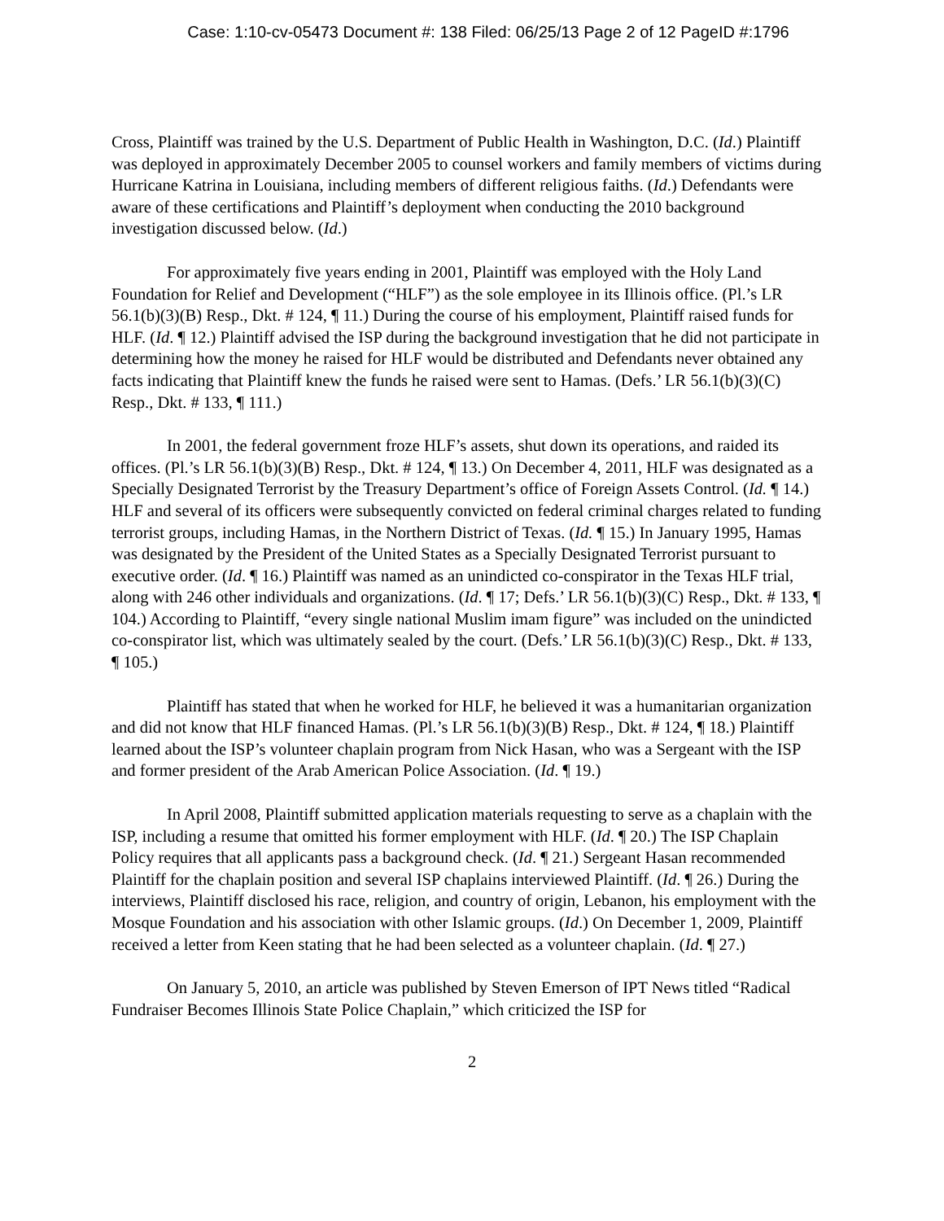Case: 1:10-cv-05473 Document #: 138 Filed: 06/25/13 Page 2 of 12 PageID #:1796
Cross, Plaintiff was trained by the U.S. Department of Public Health in Washington, D.C. (Id.) Plaintiff was deployed in approximately December 2005 to counsel workers and family members of victims during Hurricane Katrina in Louisiana, including members of different religious faiths. (Id.) Defendants were aware of these certifications and Plaintiff’s deployment when conducting the 2010 background investigation discussed below. (Id.)
For approximately five years ending in 2001, Plaintiff was employed with the Holy Land Foundation for Relief and Development (“HLF”) as the sole employee in its Illinois office. (Pl.’s LR 56.1(b)(3)(B) Resp., Dkt. # 124, ¶ 11.) During the course of his employment, Plaintiff raised funds for HLF. (Id. ¶ 12.) Plaintiff advised the ISP during the background investigation that he did not participate in determining how the money he raised for HLF would be distributed and Defendants never obtained any facts indicating that Plaintiff knew the funds he raised were sent to Hamas. (Defs.’ LR 56.1(b)(3)(C) Resp., Dkt. # 133, ¶ 111.)
In 2001, the federal government froze HLF’s assets, shut down its operations, and raided its offices. (Pl.’s LR 56.1(b)(3)(B) Resp., Dkt. # 124, ¶ 13.) On December 4, 2011, HLF was designated as a Specially Designated Terrorist by the Treasury Department’s office of Foreign Assets Control. (Id. ¶ 14.) HLF and several of its officers were subsequently convicted on federal criminal charges related to funding terrorist groups, including Hamas, in the Northern District of Texas. (Id. ¶ 15.) In January 1995, Hamas was designated by the President of the United States as a Specially Designated Terrorist pursuant to executive order. (Id. ¶ 16.) Plaintiff was named as an unindicted co-conspirator in the Texas HLF trial, along with 246 other individuals and organizations. (Id. ¶ 17; Defs.’ LR 56.1(b)(3)(C) Resp., Dkt. # 133, ¶ 104.) According to Plaintiff, “every single national Muslim imam figure” was included on the unindicted co-conspirator list, which was ultimately sealed by the court. (Defs.’ LR 56.1(b)(3)(C) Resp., Dkt. # 133, ¶ 105.)
Plaintiff has stated that when he worked for HLF, he believed it was a humanitarian organization and did not know that HLF financed Hamas. (Pl.’s LR 56.1(b)(3)(B) Resp., Dkt. # 124, ¶ 18.) Plaintiff learned about the ISP’s volunteer chaplain program from Nick Hasan, who was a Sergeant with the ISP and former president of the Arab American Police Association. (Id. ¶ 19.)
In April 2008, Plaintiff submitted application materials requesting to serve as a chaplain with the ISP, including a resume that omitted his former employment with HLF. (Id. ¶ 20.) The ISP Chaplain Policy requires that all applicants pass a background check. (Id. ¶ 21.) Sergeant Hasan recommended Plaintiff for the chaplain position and several ISP chaplains interviewed Plaintiff. (Id. ¶ 26.) During the interviews, Plaintiff disclosed his race, religion, and country of origin, Lebanon, his employment with the Mosque Foundation and his association with other Islamic groups. (Id.) On December 1, 2009, Plaintiff received a letter from Keen stating that he had been selected as a volunteer chaplain. (Id. ¶ 27.)
On January 5, 2010, an article was published by Steven Emerson of IPT News titled “Radical Fundraiser Becomes Illinois State Police Chaplain,” which criticized the ISP for
2